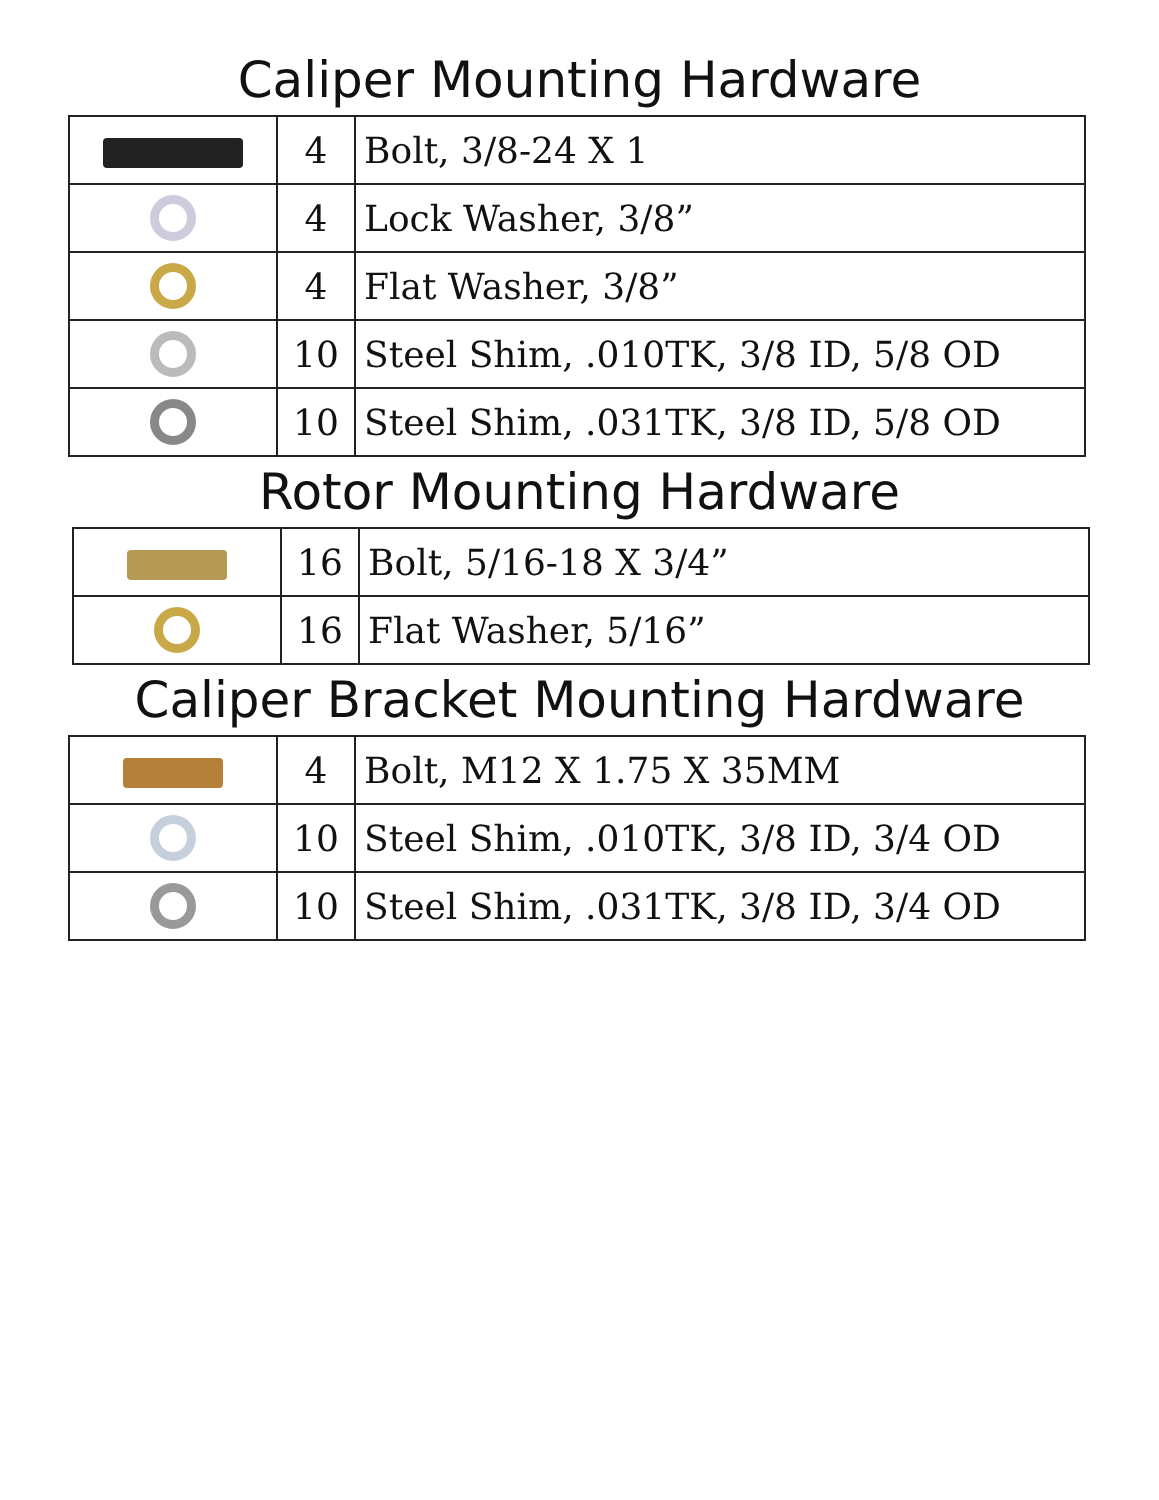Caliper Mounting Hardware
| | 4 | Bolt, 3/8-24 X 1 |
| | 4 | Lock Washer, 3/8” |
| | 4 | Flat Washer, 3/8” |
| | 10 | Steel Shim, .010TK, 3/8 ID, 5/8 OD |
| | 10 | Steel Shim, .031TK, 3/8 ID, 5/8 OD |
Rotor Mounting Hardware
| | 16 | Bolt, 5/16-18 X 3/4” |
| | 16 | Flat Washer, 5/16” |
Caliper Bracket Mounting Hardware
| | 4 | Bolt, M12 X 1.75 X 35MM |
| | 10 | Steel Shim, .010TK, 3/8 ID, 3/4 OD |
| | 10 | Steel Shim, .031TK, 3/8 ID, 3/4 OD |